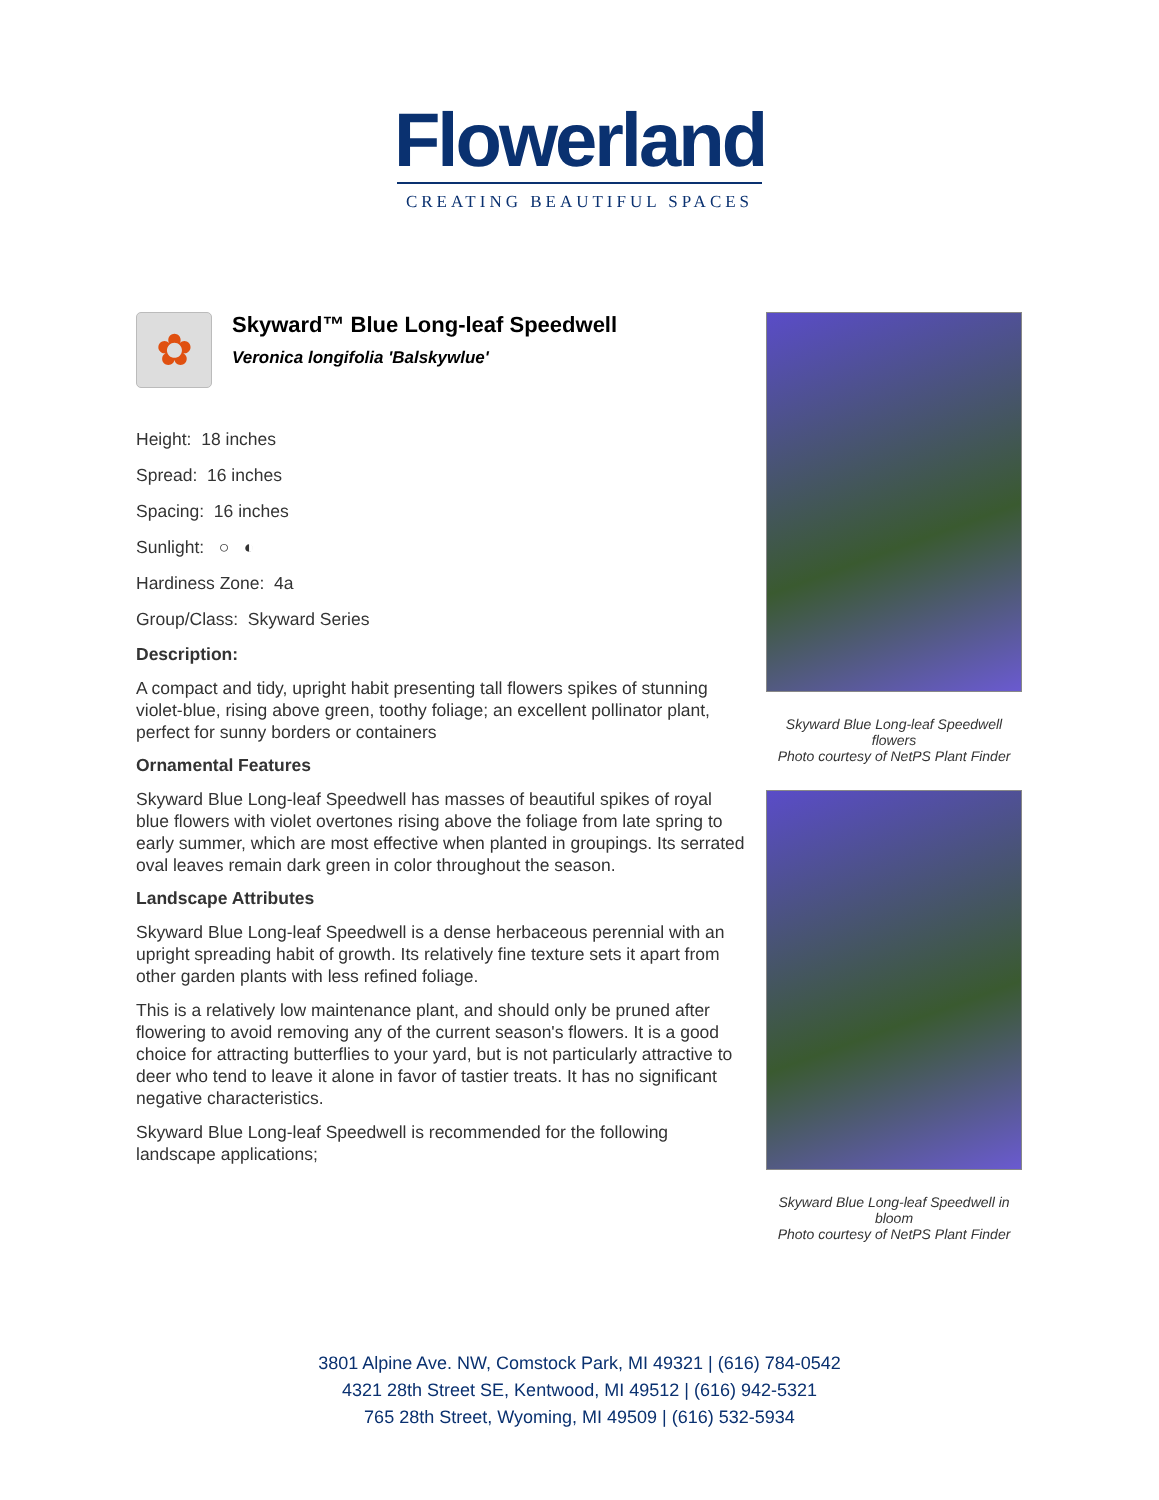Flowerland
CREATING BEAUTIFUL SPACES
✿
Skyward™ Blue Long-leaf Speedwell
Veronica longifolia 'Balskywlue'
Height: 18 inches
Spread: 16 inches
Spacing: 16 inches
Sunlight: ○ ◐
Hardiness Zone: 4a
Group/Class: Skyward Series
Description:
A compact and tidy, upright habit presenting tall flowers spikes of stunning violet-blue, rising above green, toothy foliage; an excellent pollinator plant, perfect for sunny borders or containers
Ornamental Features
Skyward Blue Long-leaf Speedwell has masses of beautiful spikes of royal blue flowers with violet overtones rising above the foliage from late spring to early summer, which are most effective when planted in groupings. Its serrated oval leaves remain dark green in color throughout the season.
Landscape Attributes
Skyward Blue Long-leaf Speedwell is a dense herbaceous perennial with an upright spreading habit of growth. Its relatively fine texture sets it apart from other garden plants with less refined foliage.
This is a relatively low maintenance plant, and should only be pruned after flowering to avoid removing any of the current season's flowers. It is a good choice for attracting butterflies to your yard, but is not particularly attractive to deer who tend to leave it alone in favor of tastier treats. It has no significant negative characteristics.
Skyward Blue Long-leaf Speedwell is recommended for the following landscape applications;
Skyward Blue Long-leaf Speedwell flowers
Photo courtesy of NetPS Plant Finder
Skyward Blue Long-leaf Speedwell in bloom
Photo courtesy of NetPS Plant Finder
3801 Alpine Ave. NW, Comstock Park, MI 49321 | (616) 784-0542
4321 28th Street SE, Kentwood, MI 49512 | (616) 942-5321
765 28th Street, Wyoming, MI 49509 | (616) 532-5934